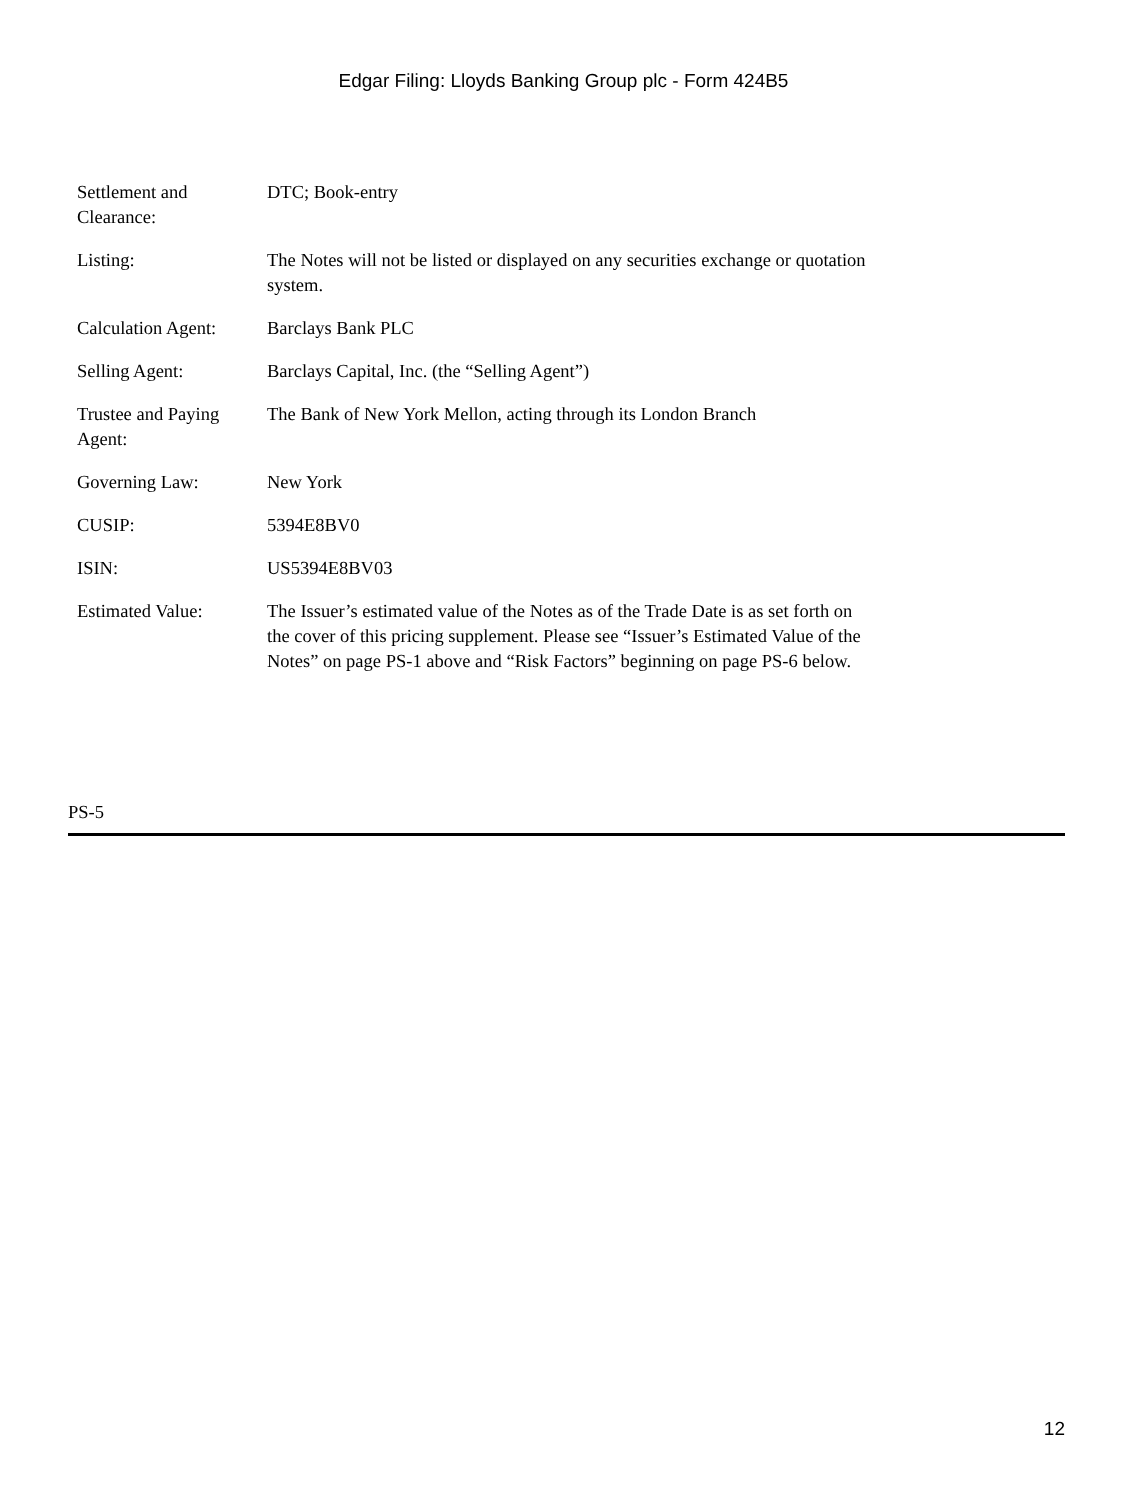Edgar Filing: Lloyds Banking Group plc - Form 424B5
| Settlement and Clearance: | DTC; Book-entry |
| Listing: | The Notes will not be listed or displayed on any securities exchange or quotation system. |
| Calculation Agent: | Barclays Bank PLC |
| Selling Agent: | Barclays Capital, Inc. (the “Selling Agent”) |
| Trustee and Paying Agent: | The Bank of New York Mellon, acting through its London Branch |
| Governing Law: | New York |
| CUSIP: | 5394E8BV0 |
| ISIN: | US5394E8BV03 |
| Estimated Value: | The Issuer’s estimated value of the Notes as of the Trade Date is as set forth on the cover of this pricing supplement. Please see “Issuer’s Estimated Value of the Notes” on page PS-1 above and “Risk Factors” beginning on page PS-6 below. |
PS-5
12